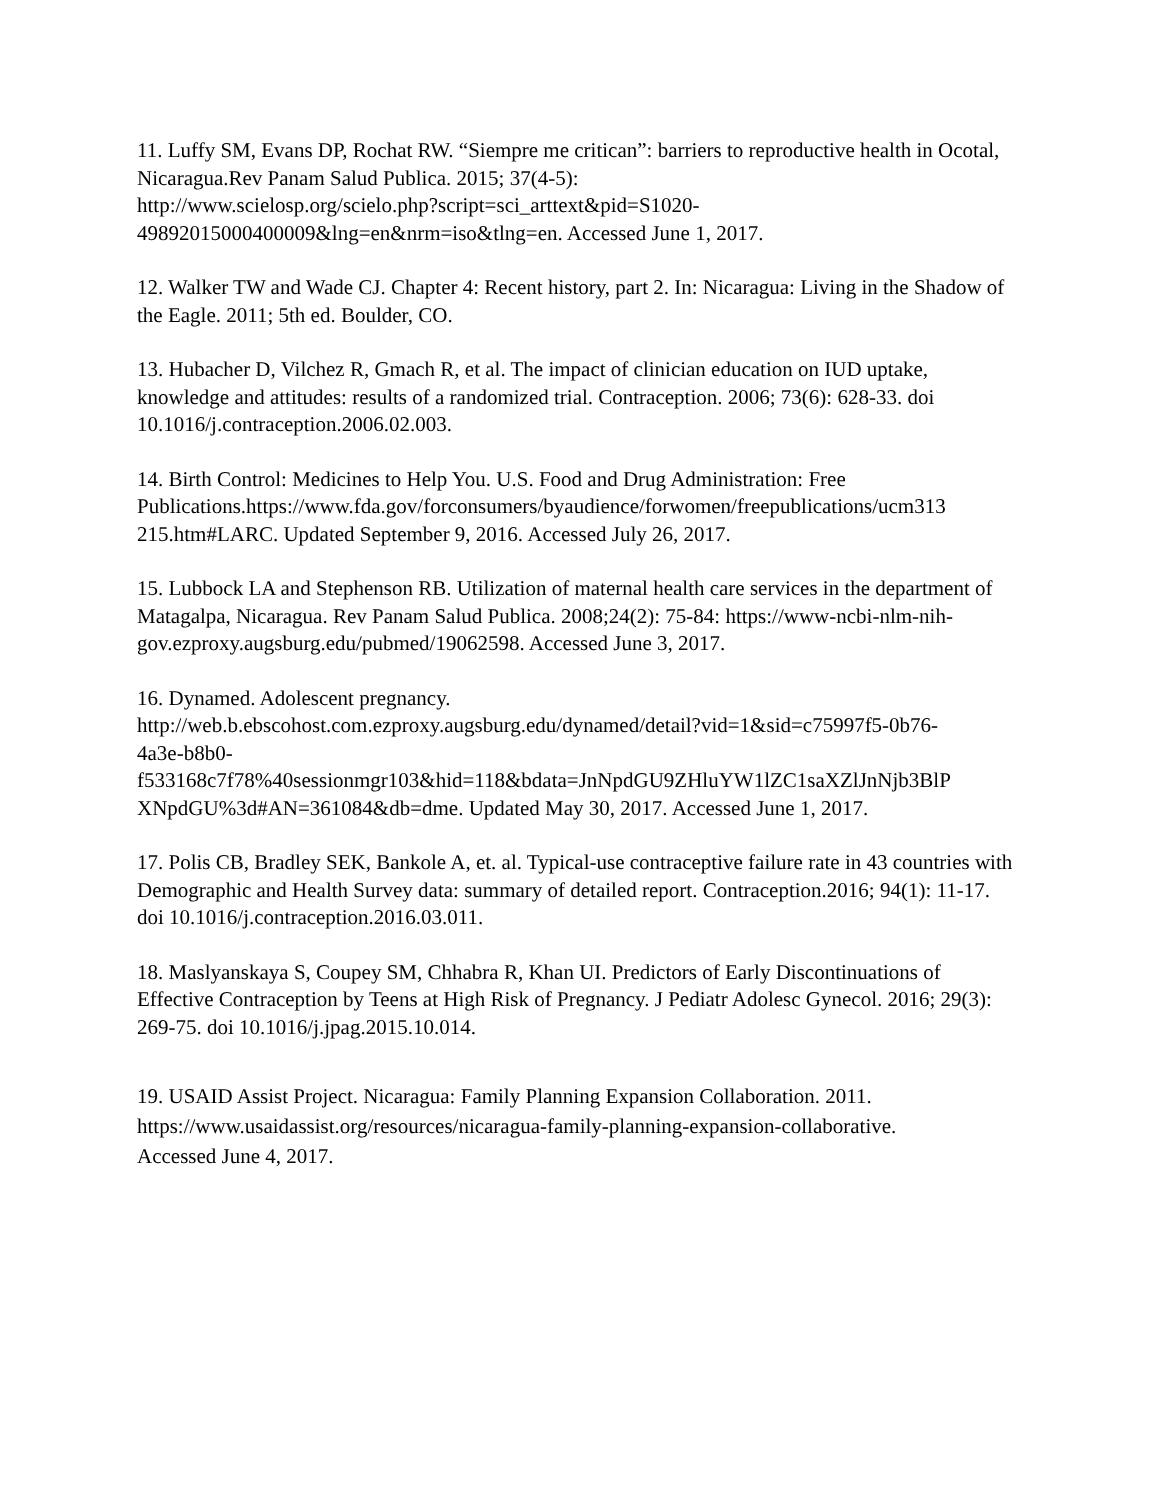11. Luffy SM, Evans DP, Rochat RW. “Siempre me critican”: barriers to reproductive health in Ocotal, Nicaragua.Rev Panam Salud Publica. 2015; 37(4-5):
http://www.scielosp.org/scielo.php?script=sci_arttext&pid=S1020-
49892015000400009&lng=en&nrm=iso&tlng=en. Accessed June 1, 2017.
12. Walker TW and Wade CJ. Chapter 4: Recent history, part 2. In: Nicaragua: Living in the Shadow of the Eagle. 2011; 5th ed. Boulder, CO.
13. Hubacher D, Vilchez R, Gmach R, et al. The impact of clinician education on IUD uptake, knowledge and attitudes: results of a randomized trial. Contraception. 2006; 73(6): 628-33. doi 10.1016/j.contraception.2006.02.003.
14. Birth Control: Medicines to Help You. U.S. Food and Drug Administration: Free Publications.https://www.fda.gov/forconsumers/byaudience/forwomen/freepublications/ucm313
215.htm#LARC. Updated September 9, 2016. Accessed July 26, 2017.
15. Lubbock LA and Stephenson RB. Utilization of maternal health care services in the department of Matagalpa, Nicaragua. Rev Panam Salud Publica. 2008;24(2): 75-84: https://www-ncbi-nlm-nih-gov.ezproxy.augsburg.edu/pubmed/19062598. Accessed June 3, 2017.
16. Dynamed. Adolescent pregnancy.
http://web.b.ebscohost.com.ezproxy.augsburg.edu/dynamed/detail?vid=1&sid=c75997f5-0b76-
4a3e-b8b0-
f533168c7f78%40sessionmgr103&hid=118&bdata=JnNpdGU9ZHluYW1lZC1saXZlJnNjb3BlP
XNpdGU%3d#AN=361084&db=dme. Updated May 30, 2017. Accessed June 1, 2017.
17. Polis CB, Bradley SEK, Bankole A, et. al. Typical-use contraceptive failure rate in 43 countries with Demographic and Health Survey data: summary of detailed report. Contraception.2016; 94(1): 11-17. doi 10.1016/j.contraception.2016.03.011.
18. Maslyanskaya S, Coupey SM, Chhabra R, Khan UI. Predictors of Early Discontinuations of Effective Contraception by Teens at High Risk of Pregnancy. J Pediatr Adolesc Gynecol. 2016; 29(3): 269-75. doi 10.1016/j.jpag.2015.10.014.
19. USAID Assist Project. Nicaragua: Family Planning Expansion Collaboration. 2011.
https://www.usaidassist.org/resources/nicaragua-family-planning-expansion-collaborative.
Accessed June 4, 2017.